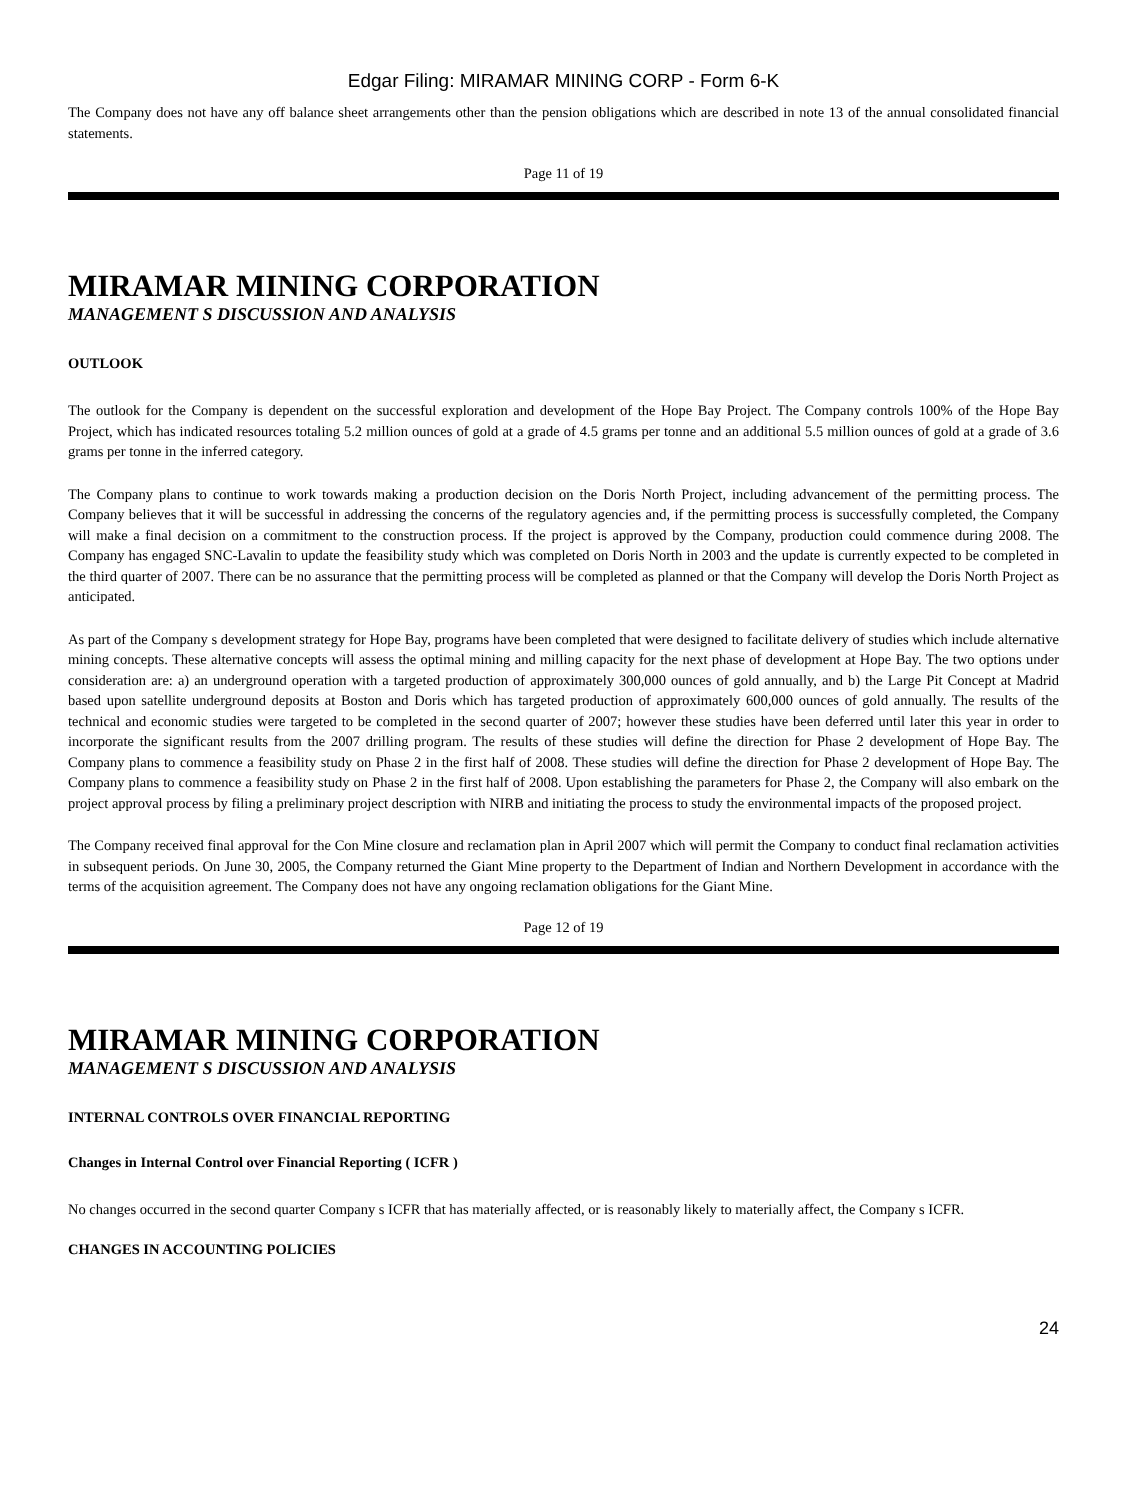Edgar Filing: MIRAMAR MINING CORP - Form 6-K
The Company does not have any off balance sheet arrangements other than the pension obligations which are described in note 13 of the annual consolidated financial statements.
Page 11 of 19
MIRAMAR MINING CORPORATION
MANAGEMENT S DISCUSSION AND ANALYSIS
OUTLOOK
The outlook for the Company is dependent on the successful exploration and development of the Hope Bay Project. The Company controls 100% of the Hope Bay Project, which has indicated resources totaling 5.2 million ounces of gold at a grade of 4.5 grams per tonne and an additional 5.5 million ounces of gold at a grade of 3.6 grams per tonne in the inferred category.
The Company plans to continue to work towards making a production decision on the Doris North Project, including advancement of the permitting process. The Company believes that it will be successful in addressing the concerns of the regulatory agencies and, if the permitting process is successfully completed, the Company will make a final decision on a commitment to the construction process. If the project is approved by the Company, production could commence during 2008. The Company has engaged SNC-Lavalin to update the feasibility study which was completed on Doris North in 2003 and the update is currently expected to be completed in the third quarter of 2007. There can be no assurance that the permitting process will be completed as planned or that the Company will develop the Doris North Project as anticipated.
As part of the Company s development strategy for Hope Bay, programs have been completed that were designed to facilitate delivery of studies which include alternative mining concepts. These alternative concepts will assess the optimal mining and milling capacity for the next phase of development at Hope Bay. The two options under consideration are: a) an underground operation with a targeted production of approximately 300,000 ounces of gold annually, and b) the Large Pit Concept at Madrid based upon satellite underground deposits at Boston and Doris which has targeted production of approximately 600,000 ounces of gold annually. The results of the technical and economic studies were targeted to be completed in the second quarter of 2007; however these studies have been deferred until later this year in order to incorporate the significant results from the 2007 drilling program. The results of these studies will define the direction for Phase 2 development of Hope Bay. The Company plans to commence a feasibility study on Phase 2 in the first half of 2008. These studies will define the direction for Phase 2 development of Hope Bay. The Company plans to commence a feasibility study on Phase 2 in the first half of 2008. Upon establishing the parameters for Phase 2, the Company will also embark on the project approval process by filing a preliminary project description with NIRB and initiating the process to study the environmental impacts of the proposed project.
The Company received final approval for the Con Mine closure and reclamation plan in April 2007 which will permit the Company to conduct final reclamation activities in subsequent periods. On June 30, 2005, the Company returned the Giant Mine property to the Department of Indian and Northern Development in accordance with the terms of the acquisition agreement. The Company does not have any ongoing reclamation obligations for the Giant Mine.
Page 12 of 19
MIRAMAR MINING CORPORATION
MANAGEMENT S DISCUSSION AND ANALYSIS
INTERNAL CONTROLS OVER FINANCIAL REPORTING
Changes in Internal Control over Financial Reporting ( ICFR )
No changes occurred in the second quarter Company s ICFR that has materially affected, or is reasonably likely to materially affect, the Company s ICFR.
CHANGES IN ACCOUNTING POLICIES
24